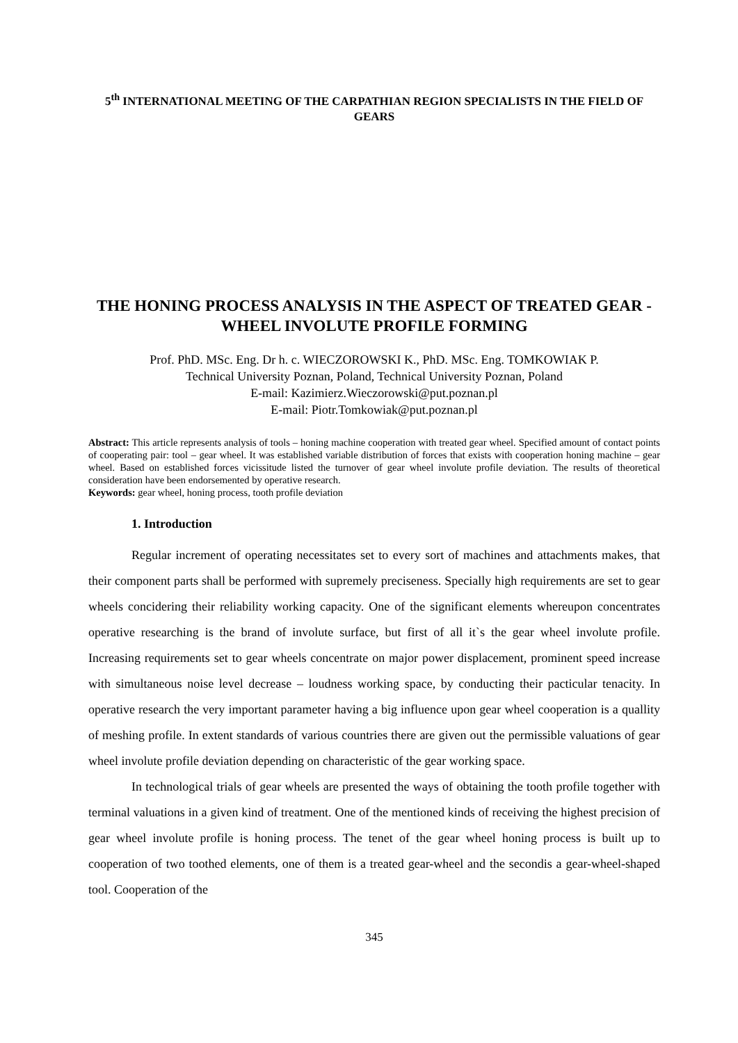5<sup>th</sup> INTERNATIONAL MEETING OF THE CARPATHIAN REGION SPECIALISTS IN THE FIELD OF GEARS
THE HONING PROCESS ANALYSIS IN THE ASPECT OF TREATED GEAR - WHEEL INVOLUTE PROFILE FORMING
Prof. PhD. MSc. Eng. Dr h. c. WIECZOROWSKI K., PhD. MSc. Eng. TOMKOWIAK P.
Technical University Poznan, Poland, Technical University Poznan, Poland
E-mail: Kazimierz.Wieczorowski@put.poznan.pl
E-mail: Piotr.Tomkowiak@put.poznan.pl
Abstract: This article represents analysis of tools – honing machine cooperation with treated gear wheel. Specified amount of contact points of cooperating pair: tool – gear wheel. It was established variable distribution of forces that exists with cooperation honing machine – gear wheel. Based on established forces vicissitude listed the turnover of gear wheel involute profile deviation. The results of theoretical consideration have been endorsemented by operative research.
Keywords: gear wheel, honing process, tooth profile deviation
1. Introduction
Regular increment of operating necessitates set to every sort of machines and attachments makes, that their component parts shall be performed with supremely preciseness. Specially high requirements are set to gear wheels concidering their reliability working capacity. One of the significant elements whereupon concentrates operative researching is the brand of involute surface, but first of all it`s the gear wheel involute profile. Increasing requirements set to gear wheels concentrate on major power displacement, prominent speed increase with simultaneous noise level decrease – loudness working space, by conducting their pacticular tenacity. In operative research the very important parameter having a big influence upon gear wheel cooperation is a quallity of meshing profile. In extent standards of various countries there are given out the permissible valuations of gear wheel involute profile deviation depending on characteristic of the gear working space.
In technological trials of gear wheels are presented the ways of obtaining the tooth profile together with terminal valuations in a given kind of treatment. One of the mentioned kinds of receiving the highest precision of gear wheel involute profile is honing process. The tenet of the gear wheel honing process is built up to cooperation of two toothed elements, one of them is a treated gear-wheel and the secondis a gear-wheel-shaped tool. Cooperation of the
345